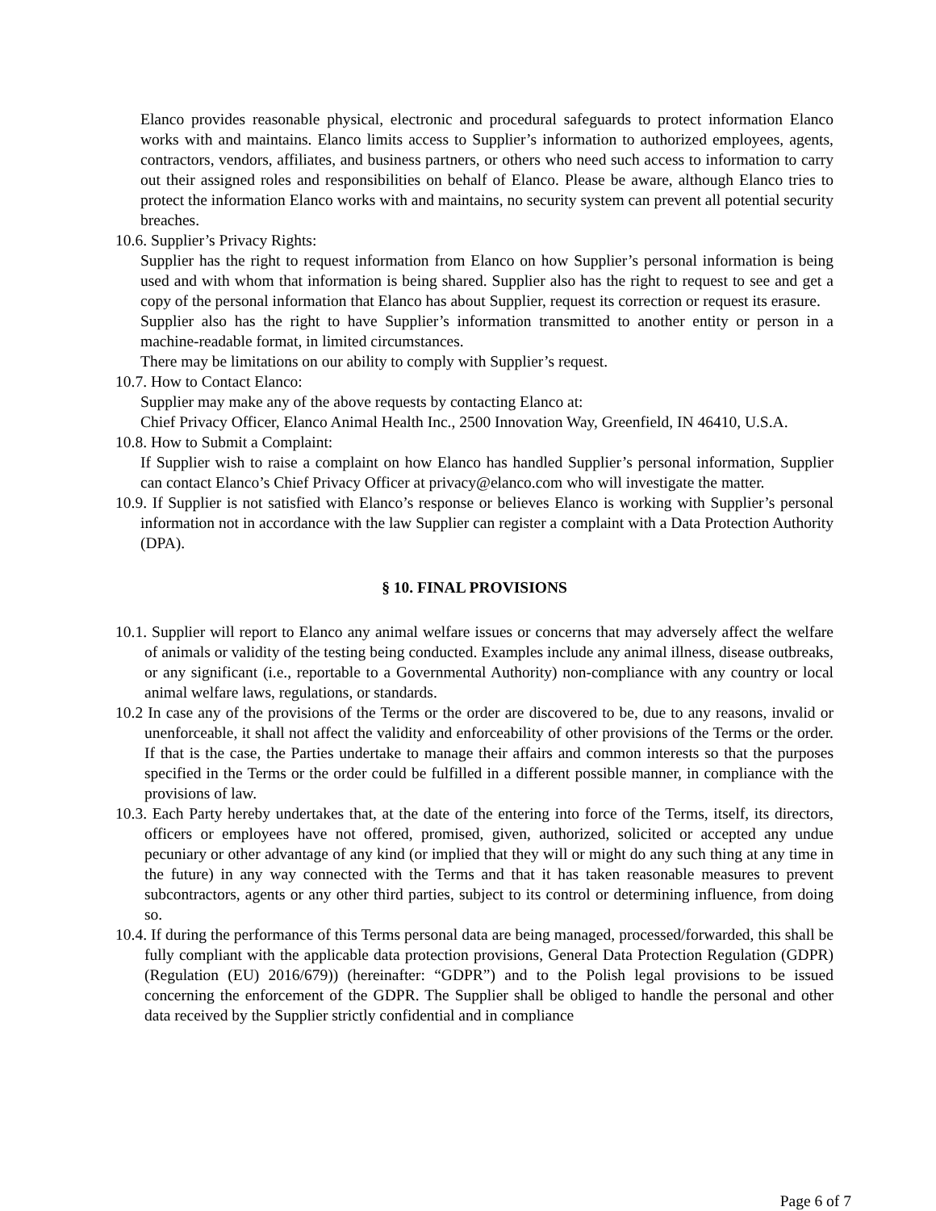Elanco provides reasonable physical, electronic and procedural safeguards to protect information Elanco works with and maintains. Elanco limits access to Supplier’s information to authorized employees, agents, contractors, vendors, affiliates, and business partners, or others who need such access to information to carry out their assigned roles and responsibilities on behalf of Elanco. Please be aware, although Elanco tries to protect the information Elanco works with and maintains, no security system can prevent all potential security breaches.
10.6. Supplier’s Privacy Rights:
Supplier has the right to request information from Elanco on how Supplier’s personal information is being used and with whom that information is being shared. Supplier also has the right to request to see and get a copy of the personal information that Elanco has about Supplier, request its correction or request its erasure.
Supplier also has the right to have Supplier’s information transmitted to another entity or person in a machine-readable format, in limited circumstances.
There may be limitations on our ability to comply with Supplier’s request.
10.7. How to Contact Elanco:
Supplier may make any of the above requests by contacting Elanco at:
Chief Privacy Officer, Elanco Animal Health Inc., 2500 Innovation Way, Greenfield, IN 46410, U.S.A.
10.8. How to Submit a Complaint:
If Supplier wish to raise a complaint on how Elanco has handled Supplier’s personal information, Supplier can contact Elanco’s Chief Privacy Officer at privacy@elanco.com who will investigate the matter.
10.9. If Supplier is not satisfied with Elanco’s response or believes Elanco is working with Supplier’s personal information not in accordance with the law Supplier can register a complaint with a Data Protection Authority (DPA).
§ 10. FINAL PROVISIONS
10.1. Supplier will report to Elanco any animal welfare issues or concerns that may adversely affect the welfare of animals or validity of the testing being conducted. Examples include any animal illness, disease outbreaks, or any significant (i.e., reportable to a Governmental Authority) non-compliance with any country or local animal welfare laws, regulations, or standards.
10.2 In case any of the provisions of the Terms or the order are discovered to be, due to any reasons, invalid or unenforceable, it shall not affect the validity and enforceability of other provisions of the Terms or the order. If that is the case, the Parties undertake to manage their affairs and common interests so that the purposes specified in the Terms or the order could be fulfilled in a different possible manner, in compliance with the provisions of law.
10.3. Each Party hereby undertakes that, at the date of the entering into force of the Terms, itself, its directors, officers or employees have not offered, promised, given, authorized, solicited or accepted any undue pecuniary or other advantage of any kind (or implied that they will or might do any such thing at any time in the future) in any way connected with the Terms and that it has taken reasonable measures to prevent subcontractors, agents or any other third parties, subject to its control or determining influence, from doing so.
10.4. If during the performance of this Terms personal data are being managed, processed/forwarded, this shall be fully compliant with the applicable data protection provisions, General Data Protection Regulation (GDPR) (Regulation (EU) 2016/679)) (hereinafter: “GDPR”) and to the Polish legal provisions to be issued concerning the enforcement of the GDPR. The Supplier shall be obliged to handle the personal and other data received by the Supplier strictly confidential and in compliance
Page 6 of 7